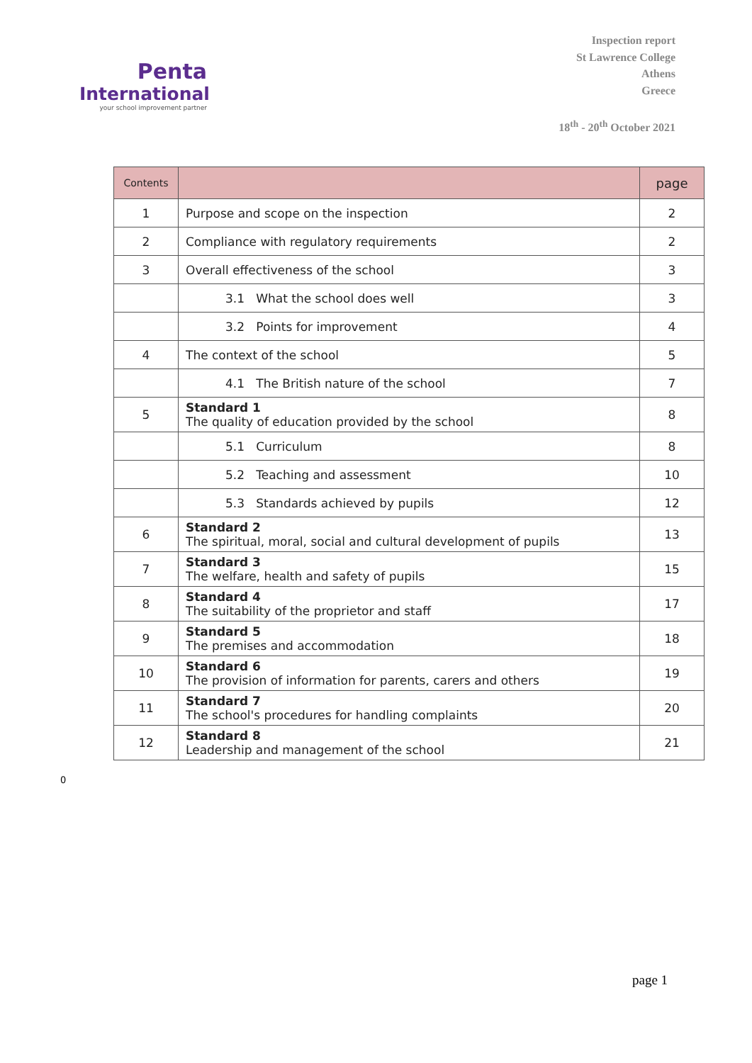Penta
International
your school improvement partner
Inspection report
St Lawrence College
Athens
Greece
18<sup>th</sup> - 20<sup>th</sup> October 2021
| Contents | | page |
| --- | --- | --- |
| 1 | Purpose and scope on the inspection | 2 |
| 2 | Compliance with regulatory requirements | 2 |
| 3 | Overall effectiveness of the school | 3 |
| | 3.1 What the school does well | 3 |
| | 3.2 Points for improvement | 4 |
| 4 | The context of the school | 5 |
| | 4.1 The British nature of the school | 7 |
| 5 | Standard 1 The quality of education provided by the school | 8 |
| | 5.1 Curriculum | 8 |
| | 5.2 Teaching and assessment | 10 |
| | 5.3 Standards achieved by pupils | 12 |
| 6 | Standard 2 The spiritual, moral, social and cultural development of pupils | 13 |
| 7 | Standard 3 The welfare, health and safety of pupils | 15 |
| 8 | Standard 4 The suitability of the proprietor and staff | 17 |
| 9 | Standard 5 The premises and accommodation | 18 |
| 10 | Standard 6 The provision of information for parents, carers and others | 19 |
| 11 | Standard 7 The school's procedures for handling complaints | 20 |
| 12 | Standard 8 Leadership and management of the school | 21 |
0
page 1